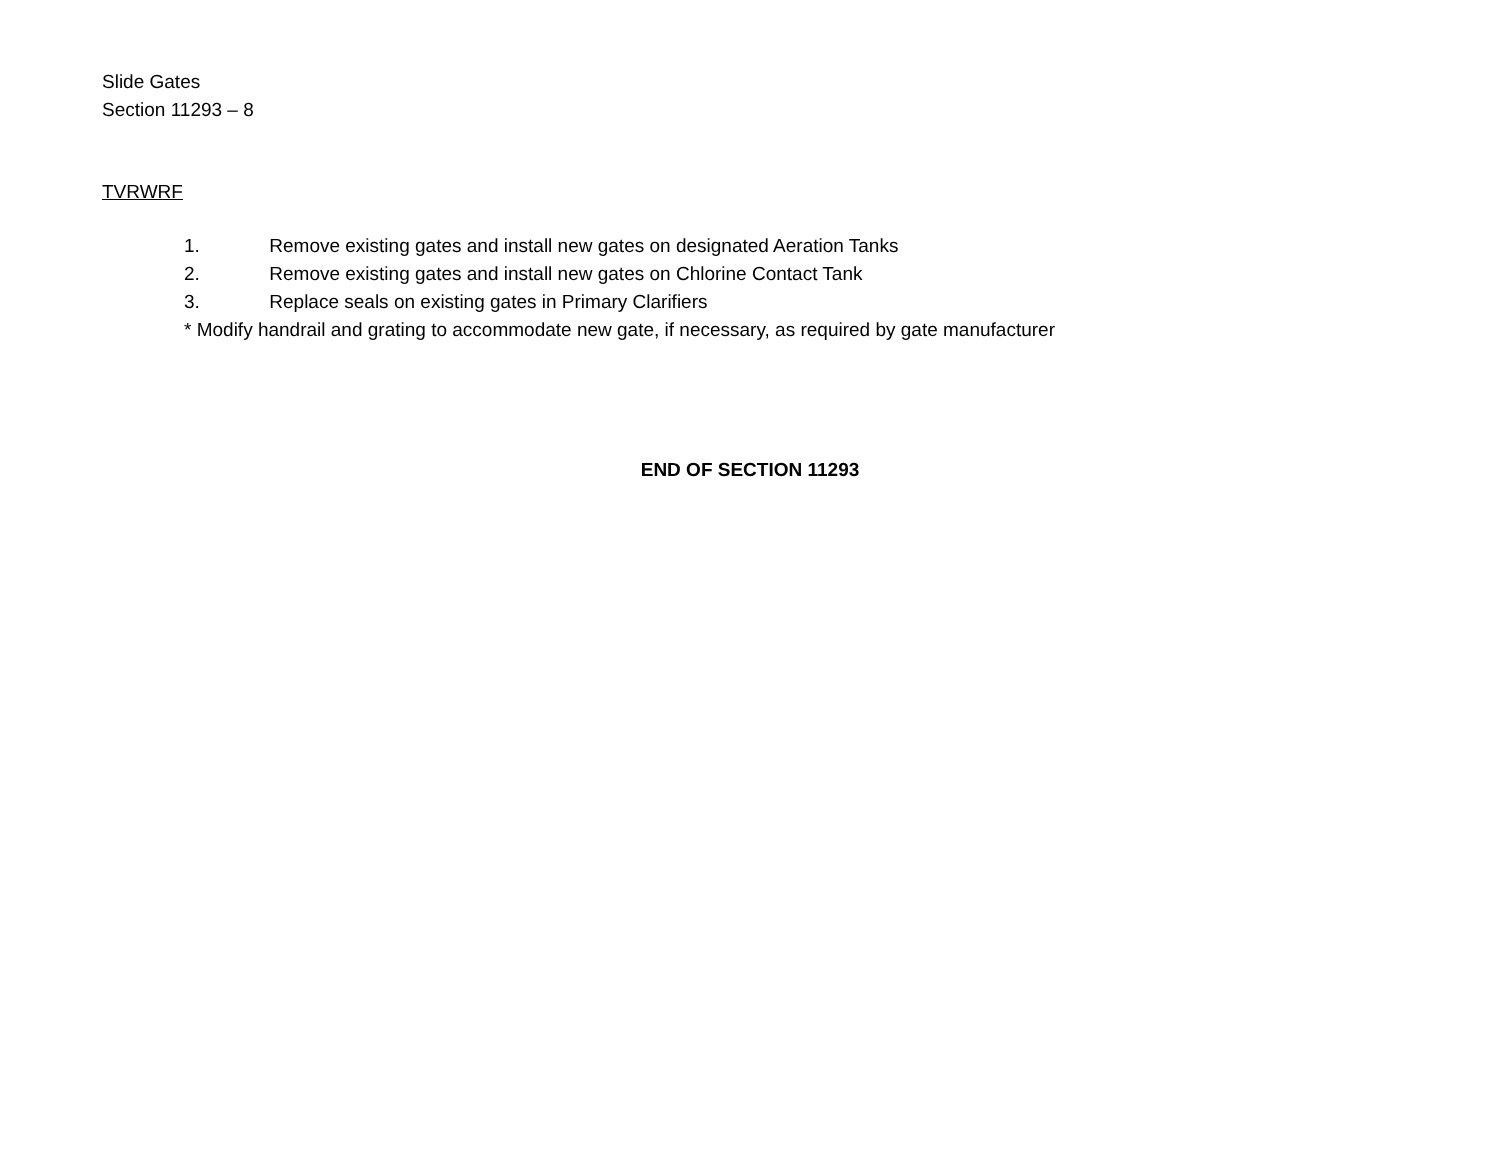Slide Gates
Section 11293 – 8
TVRWRF
1. Remove existing gates and install new gates on designated Aeration Tanks
2. Remove existing gates and install new gates on Chlorine Contact Tank
3. Replace seals on existing gates in Primary Clarifiers
* Modify handrail and grating to accommodate new gate, if necessary, as required by gate manufacturer
END OF SECTION 11293